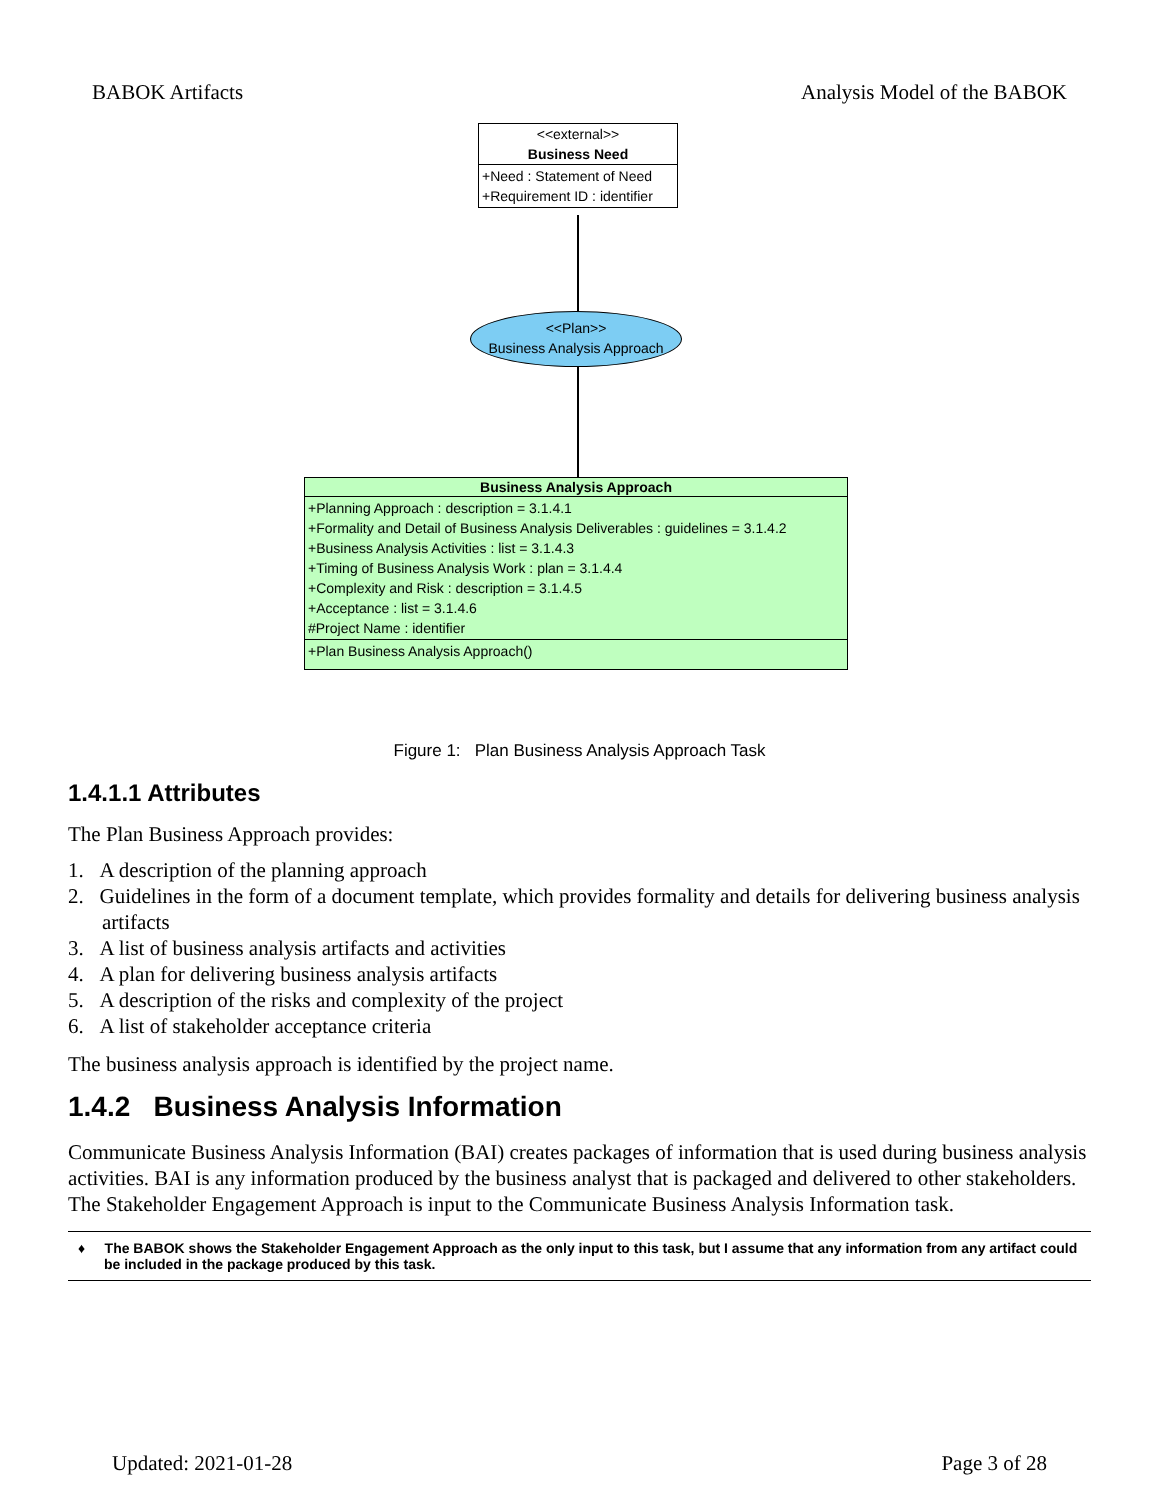BABOK Artifacts Analysis Model of the BABOK
<<external>>
Business Need
+Need : Statement of Need
+Requirement ID : identifier
<<Plan>>
Business Analysis Approach
Business Analysis Approach
+Planning Approach : description = 3.1.4.1
+Formality and Detail of Business Analysis Deliverables : guidelines = 3.1.4.2
+Business Analysis Activities : list = 3.1.4.3
+Timing of Business Analysis Work : plan = 3.1.4.4
+Complexity and Risk : description = 3.1.4.5
+Acceptance : list = 3.1.4.6
#Project Name : identifier
+Plan Business Analysis Approach()
Figure 1: Plan Business Analysis Approach Task
1.4.1.1 Attributes
The Plan Business Approach provides:
1. A description of the planning approach
2. Guidelines in the form of a document template, which provides formality and details for delivering business analysis artifacts
3. A list of business analysis artifacts and activities
4. A plan for delivering business analysis artifacts
5. A description of the risks and complexity of the project
6. A list of stakeholder acceptance criteria
The business analysis approach is identified by the project name.
1.4.2 Business Analysis Information
Communicate Business Analysis Information (BAI) creates packages of information that is used during business analysis activities. BAI is any information produced by the business analyst that is packaged and delivered to other stakeholders. The Stakeholder Engagement Approach is input to the Communicate Business Analysis Information task.
♦ The BABOK shows the Stakeholder Engagement Approach as the only input to this task, but I assume that any information from any artifact could be included in the package produced by this task.
Updated: 2021-01-28 Page 3 of 28